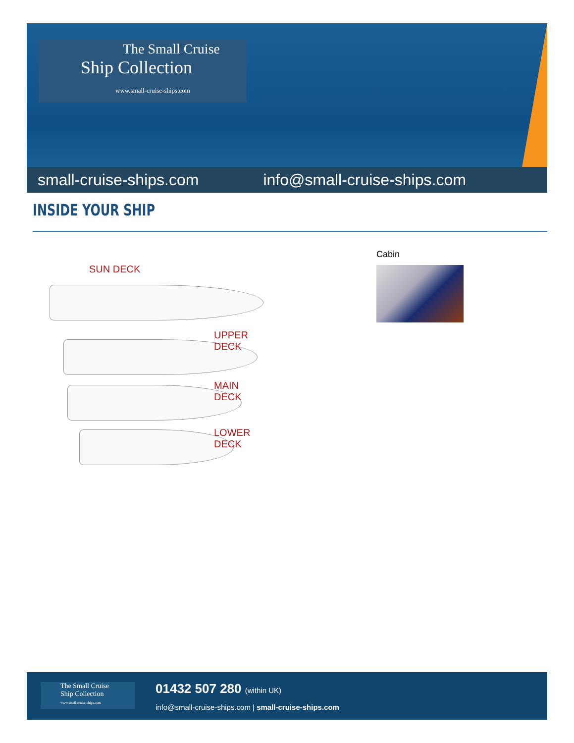The Small Cruise
Ship Collection
www.small-cruise-ships.com
small-cruise-ships.com info@small-cruise-ships.com
INSIDE YOUR SHIP
SUN DECK
UPPER DECK
MAIN DECK
LOWER DECK
Cabin
The Small Cruise
Ship Collection
www.small-cruise-ships.com
01432 507 280 (within UK)
info@small-cruise-ships.com | small-cruise-ships.com